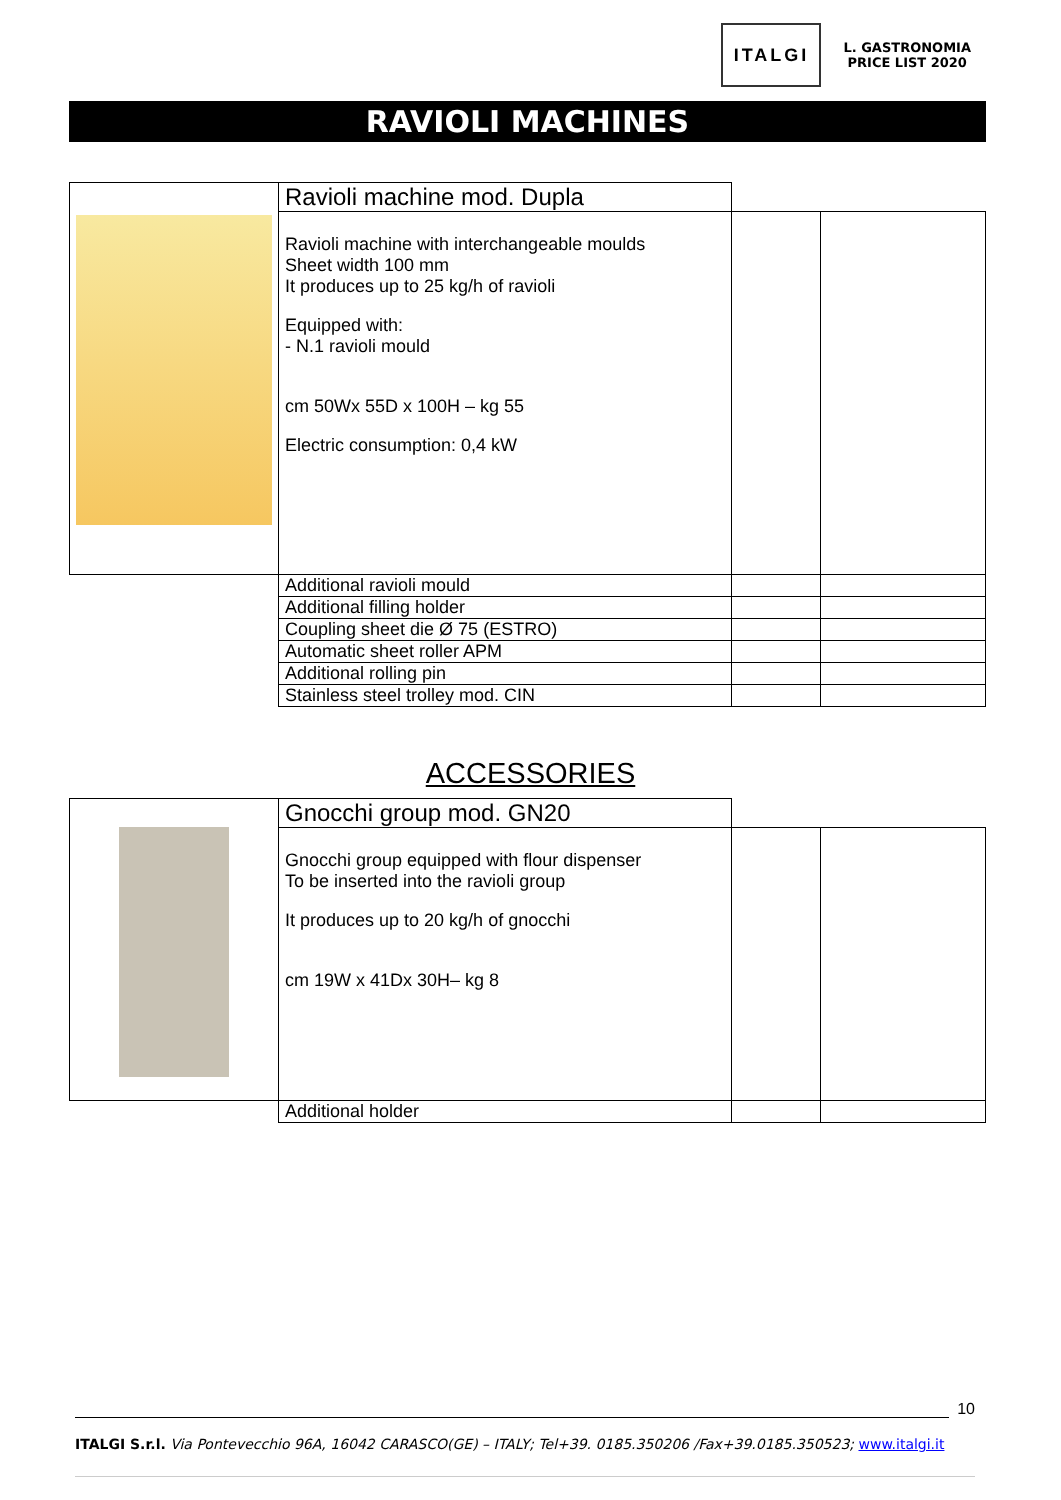ITALGI
L. GASTRONOMIA
PRICE LIST 2020
RAVIOLI MACHINES
| | Ravioli machine mod. Dupla | | |
| | Ravioli machine with interchangeable moulds Sheet width 100 mm It produces up to 25 kg/h of ravioli Equipped with: - N.1 ravioli mould cm 50Wx 55D x 100H – kg 55 Electric consumption: 0,4 kW | | |
| | Additional ravioli mould | | |
| | Additional filling holder | | |
| | Coupling sheet die Ø 75 (ESTRO) | | |
| | Automatic sheet roller APM | | |
| | Additional rolling pin | | |
| | Stainless steel trolley mod. CIN | | |
ACCESSORIES
| | Gnocchi group mod. GN20 | | |
| | Gnocchi group equipped with flour dispenser To be inserted into the ravioli group It produces up to 20 kg/h of gnocchi cm 19W x 41Dx 30H– kg 8 | | |
| | Additional holder | | |
10
ITALGI S.r.l. Via Pontevecchio 96A, 16042 CARASCO(GE) – ITALY; Tel+39. 0185.350206 /Fax+39.0185.350523; www.italgi.it